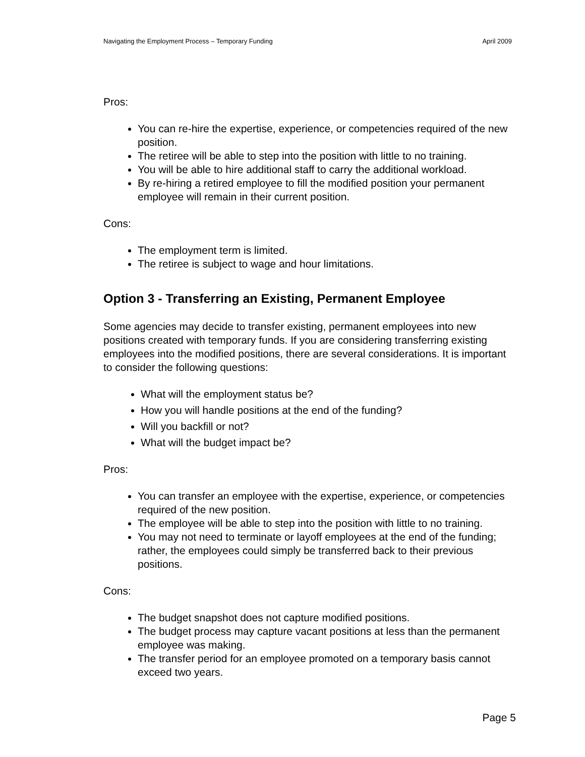Navigating the Employment Process – Temporary Funding April 2009
Pros:
You can re-hire the expertise, experience, or competencies required of the new position.
The retiree will be able to step into the position with little to no training.
You will be able to hire additional staff to carry the additional workload.
By re-hiring a retired employee to fill the modified position your permanent employee will remain in their current position.
Cons:
The employment term is limited.
The retiree is subject to wage and hour limitations.
Option 3 - Transferring an Existing, Permanent Employee
Some agencies may decide to transfer existing, permanent employees into new positions created with temporary funds. If you are considering transferring existing employees into the modified positions, there are several considerations. It is important to consider the following questions:
What will the employment status be?
How you will handle positions at the end of the funding?
Will you backfill or not?
What will the budget impact be?
Pros:
You can transfer an employee with the expertise, experience, or competencies required of the new position.
The employee will be able to step into the position with little to no training.
You may not need to terminate or layoff employees at the end of the funding; rather, the employees could simply be transferred back to their previous positions.
Cons:
The budget snapshot does not capture modified positions.
The budget process may capture vacant positions at less than the permanent employee was making.
The transfer period for an employee promoted on a temporary basis cannot exceed two years.
Page 5